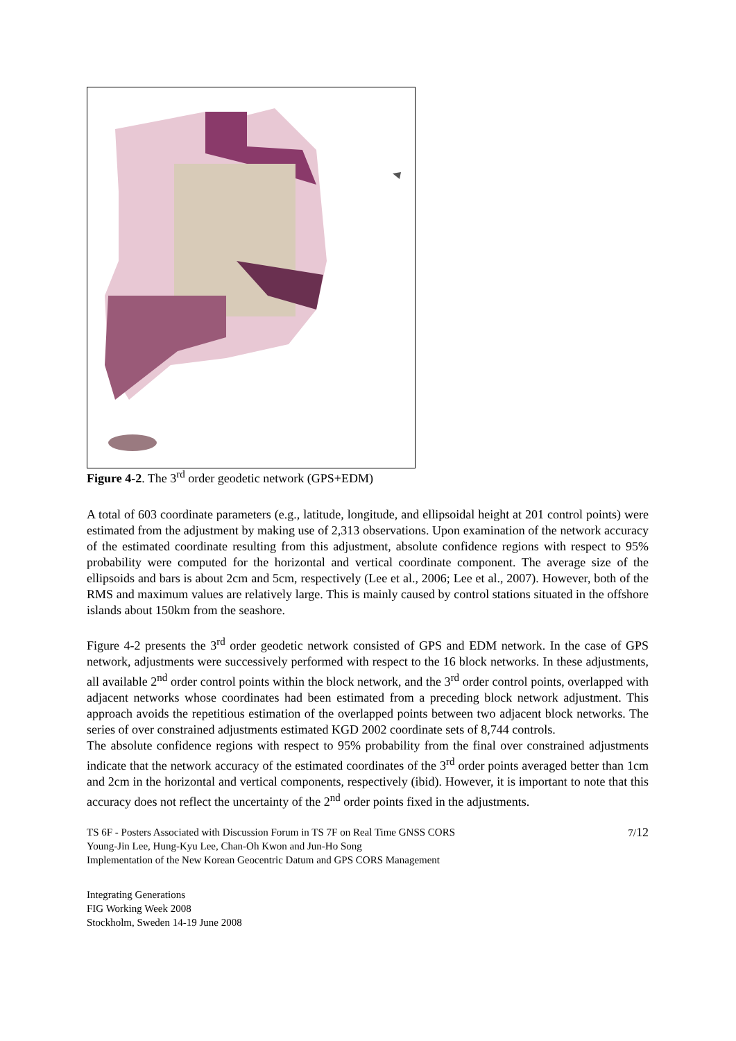Figure 4-2. The 3<sup>rd</sup> order geodetic network (GPS+EDM)
A total of 603 coordinate parameters (e.g., latitude, longitude, and ellipsoidal height at 201 control points) were estimated from the adjustment by making use of 2,313 observations. Upon examination of the network accuracy of the estimated coordinate resulting from this adjustment, absolute confidence regions with respect to 95% probability were computed for the horizontal and vertical coordinate component. The average size of the ellipsoids and bars is about 2cm and 5cm, respectively (Lee et al., 2006; Lee et al., 2007). However, both of the RMS and maximum values are relatively large. This is mainly caused by control stations situated in the offshore islands about 150km from the seashore.
Figure 4-2 presents the 3<sup>rd</sup> order geodetic network consisted of GPS and EDM network. In the case of GPS network, adjustments were successively performed with respect to the 16 block networks. In these adjustments, all available 2<sup>nd</sup> order control points within the block network, and the 3<sup>rd</sup> order control points, overlapped with adjacent networks whose coordinates had been estimated from a preceding block network adjustment. This approach avoids the repetitious estimation of the overlapped points between two adjacent block networks. The series of over constrained adjustments estimated KGD 2002 coordinate sets of 8,744 controls.
The absolute confidence regions with respect to 95% probability from the final over constrained adjustments indicate that the network accuracy of the estimated coordinates of the 3<sup>rd</sup> order points averaged better than 1cm and 2cm in the horizontal and vertical components, respectively (ibid). However, it is important to note that this accuracy does not reflect the uncertainty of the 2<sup>nd</sup> order points fixed in the adjustments.
TS 6F - Posters Associated with Discussion Forum in TS 7F on Real Time GNSS CORS
Young-Jin Lee, Hung-Kyu Lee, Chan-Oh Kwon and Jun-Ho Song
Implementation of the New Korean Geocentric Datum and GPS CORS Management
7/12
Integrating Generations
FIG Working Week 2008
Stockholm, Sweden 14-19 June 2008